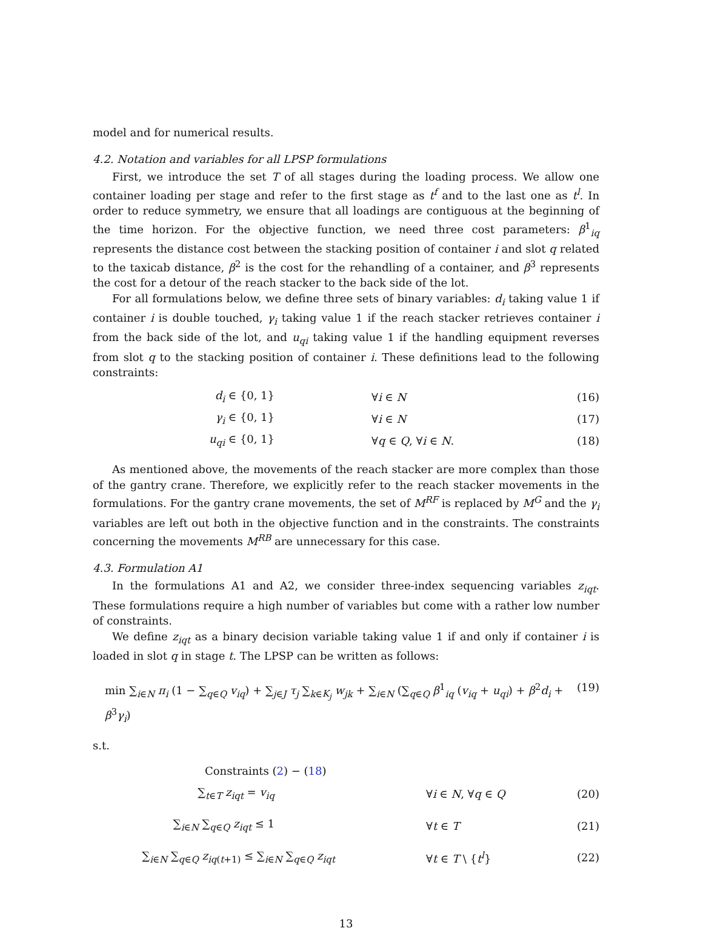model and for numerical results.
4.2. Notation and variables for all LPSP formulations
First, we introduce the set T of all stages during the loading process. We allow one container loading per stage and refer to the first stage as t<sup>f</sup> and to the last one as t<sup>l</sup>. In order to reduce symmetry, we ensure that all loadings are contiguous at the beginning of the time horizon. For the objective function, we need three cost parameters: β<sup>1</sup><sub>iq</sub> represents the distance cost between the stacking position of container i and slot q related to the taxicab distance, β<sup>2</sup> is the cost for the rehandling of a container, and β<sup>3</sup> represents the cost for a detour of the reach stacker to the back side of the lot.
For all formulations below, we define three sets of binary variables: d<sub>i</sub> taking value 1 if container i is double touched, γ<sub>i</sub> taking value 1 if the reach stacker retrieves container i from the back side of the lot, and u<sub>qi</sub> taking value 1 if the handling equipment reverses from slot q to the stacking position of container i. These definitions lead to the following constraints:
d<sub>i</sub> ∈ {0, 1} ∀i ∈ N (16)
γ<sub>i</sub> ∈ {0, 1} ∀i ∈ N (17)
u<sub>qi</sub> ∈ {0, 1} ∀q ∈ Q, ∀i ∈ N. (18)
As mentioned above, the movements of the reach stacker are more complex than those of the gantry crane. Therefore, we explicitly refer to the reach stacker movements in the formulations. For the gantry crane movements, the set of M<sup>RF</sup> is replaced by M<sup>G</sup> and the γ<sub>i</sub> variables are left out both in the objective function and in the constraints. The constraints concerning the movements M<sup>RB</sup> are unnecessary for this case.
4.3. Formulation A1
In the formulations A1 and A2, we consider three-index sequencing variables z<sub>iqt</sub>. These formulations require a high number of variables but come with a rather low number of constraints.
We define z<sub>iqt</sub> as a binary decision variable taking value 1 if and only if container i is loaded in slot q in stage t. The LPSP can be written as follows:
min ∑<sub>i∈N</sub> π<sub>i</sub> (1 − ∑<sub>q∈Q</sub> v<sub>iq</sub>) + ∑<sub>j∈J</sub> τ<sub>j</sub> ∑<sub>k∈K<sub>j</sub></sub> w<sub>jk</sub> + ∑<sub>i∈N</sub> (∑<sub>q∈Q</sub> β<sup>1</sup><sub>iq</sub> (v<sub>iq</sub> + u<sub>qi</sub>) + β<sup>2</sup>d<sub>i</sub> + β<sup>3</sup>γ<sub>i</sub>) (19)
s.t.
Constraints (2) − (18)
∑<sub>t∈T</sub> z<sub>iqt</sub> = v<sub>iq</sub> ∀i ∈ N, ∀q ∈ Q (20)
∑<sub>i∈N</sub> ∑<sub>q∈Q</sub> z<sub>iqt</sub> ≤ 1 ∀t ∈ T (21)
∑<sub>i∈N</sub> ∑<sub>q∈Q</sub> z<sub>iq(t+1)</sub> ≤ ∑<sub>i∈N</sub> ∑<sub>q∈Q</sub> z<sub>iqt</sub> ∀t ∈ T \ {t<sup>l</sup>} (22)
13